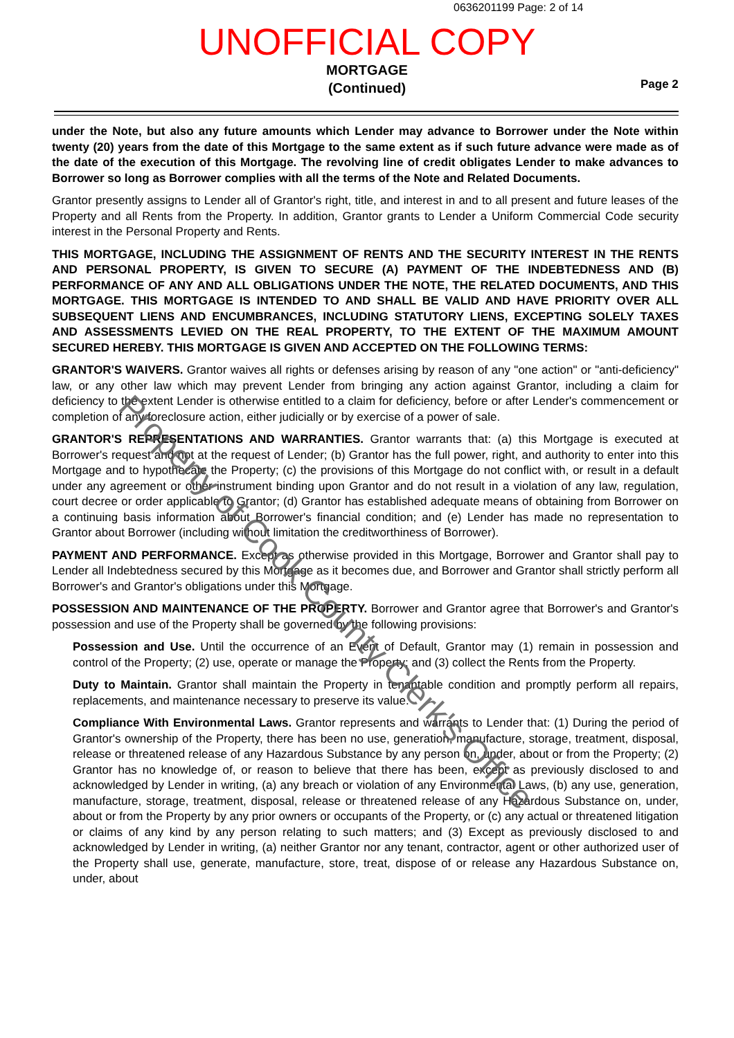0636201199 Page: 2 of 14
UNOFFICIAL COPY
MORTGAGE
(Continued)
Page 2
under the Note, but also any future amounts which Lender may advance to Borrower under the Note within twenty (20) years from the date of this Mortgage to the same extent as if such future advance were made as of the date of the execution of this Mortgage. The revolving line of credit obligates Lender to make advances to Borrower so long as Borrower complies with all the terms of the Note and Related Documents.
Grantor presently assigns to Lender all of Grantor's right, title, and interest in and to all present and future leases of the Property and all Rents from the Property. In addition, Grantor grants to Lender a Uniform Commercial Code security interest in the Personal Property and Rents.
THIS MORTGAGE, INCLUDING THE ASSIGNMENT OF RENTS AND THE SECURITY INTEREST IN THE RENTS AND PERSONAL PROPERTY, IS GIVEN TO SECURE (A) PAYMENT OF THE INDEBTEDNESS AND (B) PERFORMANCE OF ANY AND ALL OBLIGATIONS UNDER THE NOTE, THE RELATED DOCUMENTS, AND THIS MORTGAGE. THIS MORTGAGE IS INTENDED TO AND SHALL BE VALID AND HAVE PRIORITY OVER ALL SUBSEQUENT LIENS AND ENCUMBRANCES, INCLUDING STATUTORY LIENS, EXCEPTING SOLELY TAXES AND ASSESSMENTS LEVIED ON THE REAL PROPERTY, TO THE EXTENT OF THE MAXIMUM AMOUNT SECURED HEREBY. THIS MORTGAGE IS GIVEN AND ACCEPTED ON THE FOLLOWING TERMS:
GRANTOR'S WAIVERS. Grantor waives all rights or defenses arising by reason of any "one action" or "anti-deficiency" law, or any other law which may prevent Lender from bringing any action against Grantor, including a claim for deficiency to the extent Lender is otherwise entitled to a claim for deficiency, before or after Lender's commencement or completion of any foreclosure action, either judicially or by exercise of a power of sale.
GRANTOR'S REPRESENTATIONS AND WARRANTIES. Grantor warrants that: (a) this Mortgage is executed at Borrower's request and not at the request of Lender; (b) Grantor has the full power, right, and authority to enter into this Mortgage and to hypothecate the Property; (c) the provisions of this Mortgage do not conflict with, or result in a default under any agreement or other instrument binding upon Grantor and do not result in a violation of any law, regulation, court decree or order applicable to Grantor; (d) Grantor has established adequate means of obtaining from Borrower on a continuing basis information about Borrower's financial condition; and (e) Lender has made no representation to Grantor about Borrower (including without limitation the creditworthiness of Borrower).
PAYMENT AND PERFORMANCE. Except as otherwise provided in this Mortgage, Borrower and Grantor shall pay to Lender all Indebtedness secured by this Mortgage as it becomes due, and Borrower and Grantor shall strictly perform all Borrower's and Grantor's obligations under this Mortgage.
POSSESSION AND MAINTENANCE OF THE PROPERTY. Borrower and Grantor agree that Borrower's and Grantor's possession and use of the Property shall be governed by the following provisions:
Possession and Use. Until the occurrence of an Event of Default, Grantor may (1) remain in possession and control of the Property; (2) use, operate or manage the Property; and (3) collect the Rents from the Property.
Duty to Maintain. Grantor shall maintain the Property in tenantable condition and promptly perform all repairs, replacements, and maintenance necessary to preserve its value.
Compliance With Environmental Laws. Grantor represents and warrants to Lender that: (1) During the period of Grantor's ownership of the Property, there has been no use, generation, manufacture, storage, treatment, disposal, release or threatened release of any Hazardous Substance by any person on, under, about or from the Property; (2) Grantor has no knowledge of, or reason to believe that there has been, except as previously disclosed to and acknowledged by Lender in writing, (a) any breach or violation of any Environmental Laws, (b) any use, generation, manufacture, storage, treatment, disposal, release or threatened release of any Hazardous Substance on, under, about or from the Property by any prior owners or occupants of the Property, or (c) any actual or threatened litigation or claims of any kind by any person relating to such matters; and (3) Except as previously disclosed to and acknowledged by Lender in writing, (a) neither Grantor nor any tenant, contractor, agent or other authorized user of the Property shall use, generate, manufacture, store, treat, dispose of or release any Hazardous Substance on, under, about
Property of Cook County Clerk's Office